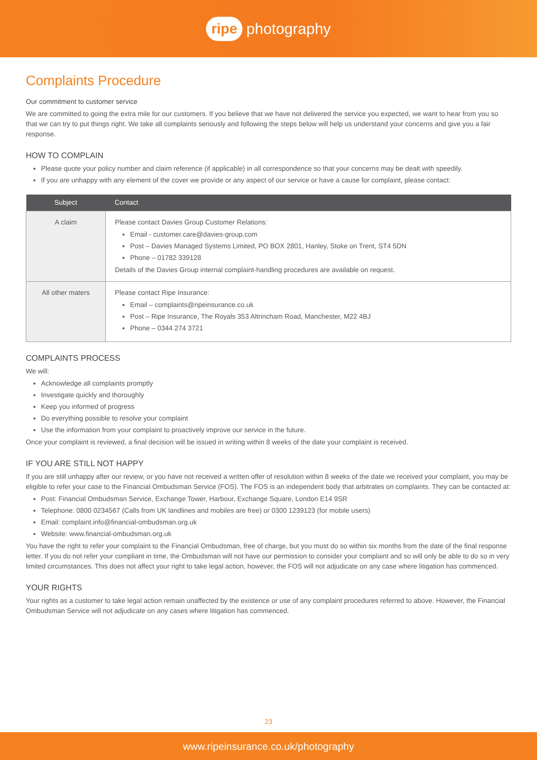ripe photography
Complaints Procedure
Our commitment to customer service
We are committed to going the extra mile for our customers. If you believe that we have not delivered the service you expected, we want to hear from you so that we can try to put things right. We take all complaints seriously and following the steps below will help us understand your concerns and give you a fair response.
HOW TO COMPLAIN
Please quote your policy number and claim reference (if applicable) in all correspondence so that your concerns may be dealt with speedily.
If you are unhappy with any element of the cover we provide or any aspect of our service or have a cause for complaint, please contact:
| Subject | Contact |
| --- | --- |
| A claim | Please contact Davies Group Customer Relations: Email - customer.care@davies-group.com Post – Davies Managed Systems Limited, PO BOX 2801, Hanley, Stoke on Trent, ST4 5DN Phone – 01782 339128 Details of the Davies Group internal complaint-handling procedures are available on request. |
| All other maters | Please contact Ripe Insurance: Email – complaints@ripeinsurance.co.uk Post – Ripe Insurance, The Royals 353 Altrincham Road, Manchester, M22 4BJ Phone – 0344 274 3721 |
COMPLAINTS PROCESS
We will:
Acknowledge all complaints promptly
Investigate quickly and thoroughly
Keep you informed of progress
Do everything possible to resolve your complaint
Use the information from your complaint to proactively improve our service in the future.
Once your complaint is reviewed, a final decision will be issued in writing within 8 weeks of the date your complaint is received.
IF YOU ARE STILL NOT HAPPY
If you are still unhappy after our review, or you have not received a written offer of resolution within 8 weeks of the date we received your complaint, you may be eligible to refer your case to the Financial Ombudsman Service (FOS). The FOS is an independent body that arbitrates on complaints. They can be contacted at:
Post: Financial Ombudsman Service, Exchange Tower, Harbour, Exchange Square, London E14 9SR
Telephone: 0800 0234567 (Calls from UK landlines and mobiles are free) or 0300 1239123 (for mobile users)
Email: complaint.info@financial-ombudsman.org.uk
Website: www.financial-ombudsman.org.uk
You have the right to refer your complaint to the Financial Ombudsman, free of charge, but you must do so within six months from the date of the final response letter. If you do not refer your compliant in time, the Ombudsman will not have our permission to consider your complaint and so will only be able to do so in very limited circumstances. This does not affect your right to take legal action, however, the FOS will not adjudicate on any case where litigation has commenced.
YOUR RIGHTS
Your rights as a customer to take legal action remain unaffected by the existence or use of any complaint procedures referred to above. However, the Financial Ombudsman Service will not adjudicate on any cases where litigation has commenced.
23
www.ripeinsurance.co.uk/photography